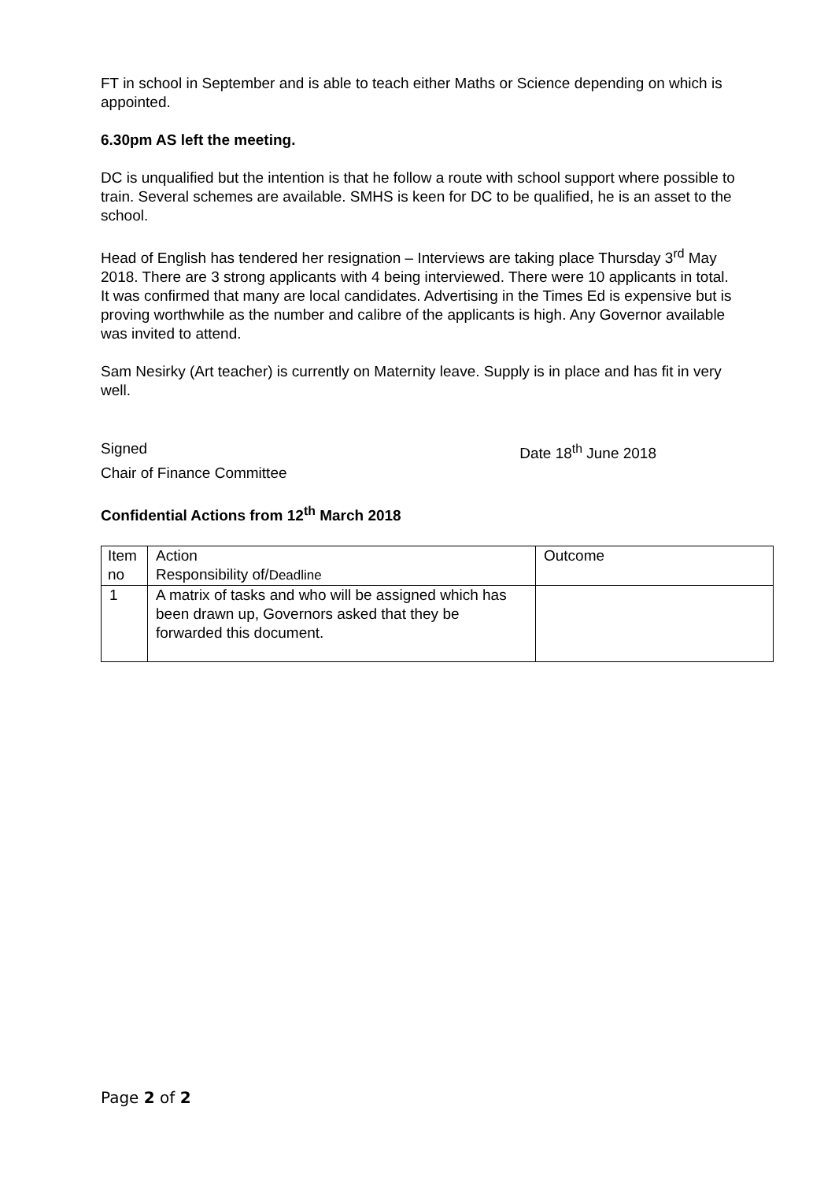FT in school in September and is able to teach either Maths or Science depending on which is appointed.
6.30pm AS left the meeting.
DC is unqualified but the intention is that he follow a route with school support where possible to train. Several schemes are available. SMHS is keen for DC to be qualified, he is an asset to the school.
Head of English has tendered her resignation – Interviews are taking place Thursday 3<sup>rd</sup> May 2018. There are 3 strong applicants with 4 being interviewed. There were 10 applicants in total. It was confirmed that many are local candidates. Advertising in the Times Ed is expensive but is proving worthwhile as the number and calibre of the applicants is high. Any Governor available was invited to attend.
Sam Nesirky (Art teacher) is currently on Maternity leave. Supply is in place and has fit in very well.
Signed Date 18<sup>th</sup> June 2018
Chair of Finance Committee
Confidential Actions from 12<sup>th</sup> March 2018
| Item no | Action Responsibility of/ Deadline | Outcome |
| 1 | A matrix of tasks and who will be assigned which has been drawn up, Governors asked that they be forwarded this document. | |
Page 2 of 2